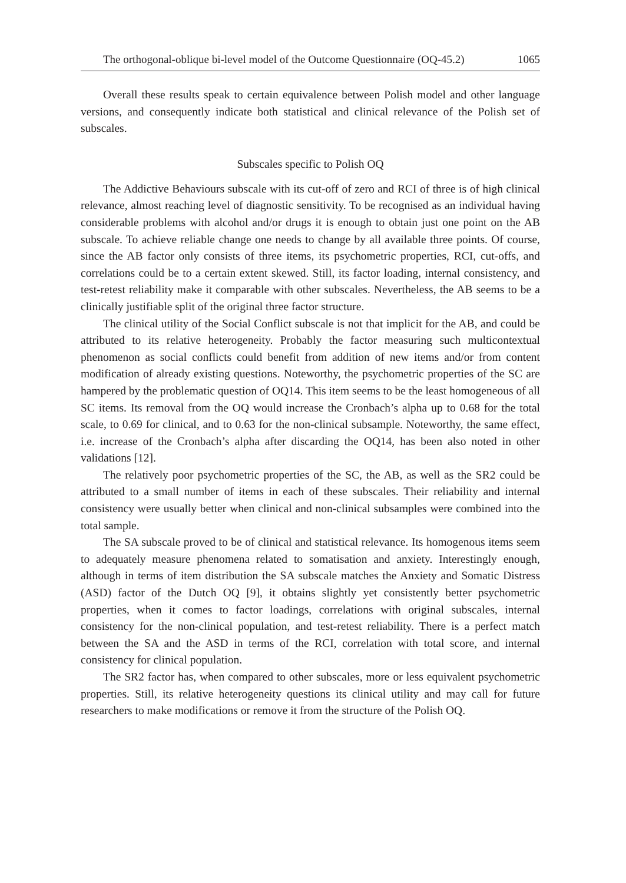The orthogonal-oblique bi-level model of the Outcome Questionnaire (OQ-45.2) 1065
Overall these results speak to certain equivalence between Polish model and other language versions, and consequently indicate both statistical and clinical relevance of the Polish set of subscales.
Subscales specific to Polish OQ
The Addictive Behaviours subscale with its cut-off of zero and RCI of three is of high clinical relevance, almost reaching level of diagnostic sensitivity. To be recognised as an individual having considerable problems with alcohol and/or drugs it is enough to obtain just one point on the AB subscale. To achieve reliable change one needs to change by all available three points. Of course, since the AB factor only consists of three items, its psychometric properties, RCI, cut-offs, and correlations could be to a certain extent skewed. Still, its factor loading, internal consistency, and test-retest reliability make it comparable with other subscales. Nevertheless, the AB seems to be a clinically justifiable split of the original three factor structure.
The clinical utility of the Social Conflict subscale is not that implicit for the AB, and could be attributed to its relative heterogeneity. Probably the factor measuring such multicontextual phenomenon as social conflicts could benefit from addition of new items and/or from content modification of already existing questions. Noteworthy, the psychometric properties of the SC are hampered by the problematic question of OQ14. This item seems to be the least homogeneous of all SC items. Its removal from the OQ would increase the Cronbach’s alpha up to 0.68 for the total scale, to 0.69 for clinical, and to 0.63 for the non-clinical subsample. Noteworthy, the same effect, i.e. increase of the Cronbach’s alpha after discarding the OQ14, has been also noted in other validations [12].
The relatively poor psychometric properties of the SC, the AB, as well as the SR2 could be attributed to a small number of items in each of these subscales. Their reliability and internal consistency were usually better when clinical and non-clinical subsamples were combined into the total sample.
The SA subscale proved to be of clinical and statistical relevance. Its homogenous items seem to adequately measure phenomena related to somatisation and anxiety. Interestingly enough, although in terms of item distribution the SA subscale matches the Anxiety and Somatic Distress (ASD) factor of the Dutch OQ [9], it obtains slightly yet consistently better psychometric properties, when it comes to factor loadings, correlations with original subscales, internal consistency for the non-clinical population, and test-retest reliability. There is a perfect match between the SA and the ASD in terms of the RCI, correlation with total score, and internal consistency for clinical population.
The SR2 factor has, when compared to other subscales, more or less equivalent psychometric properties. Still, its relative heterogeneity questions its clinical utility and may call for future researchers to make modifications or remove it from the structure of the Polish OQ.